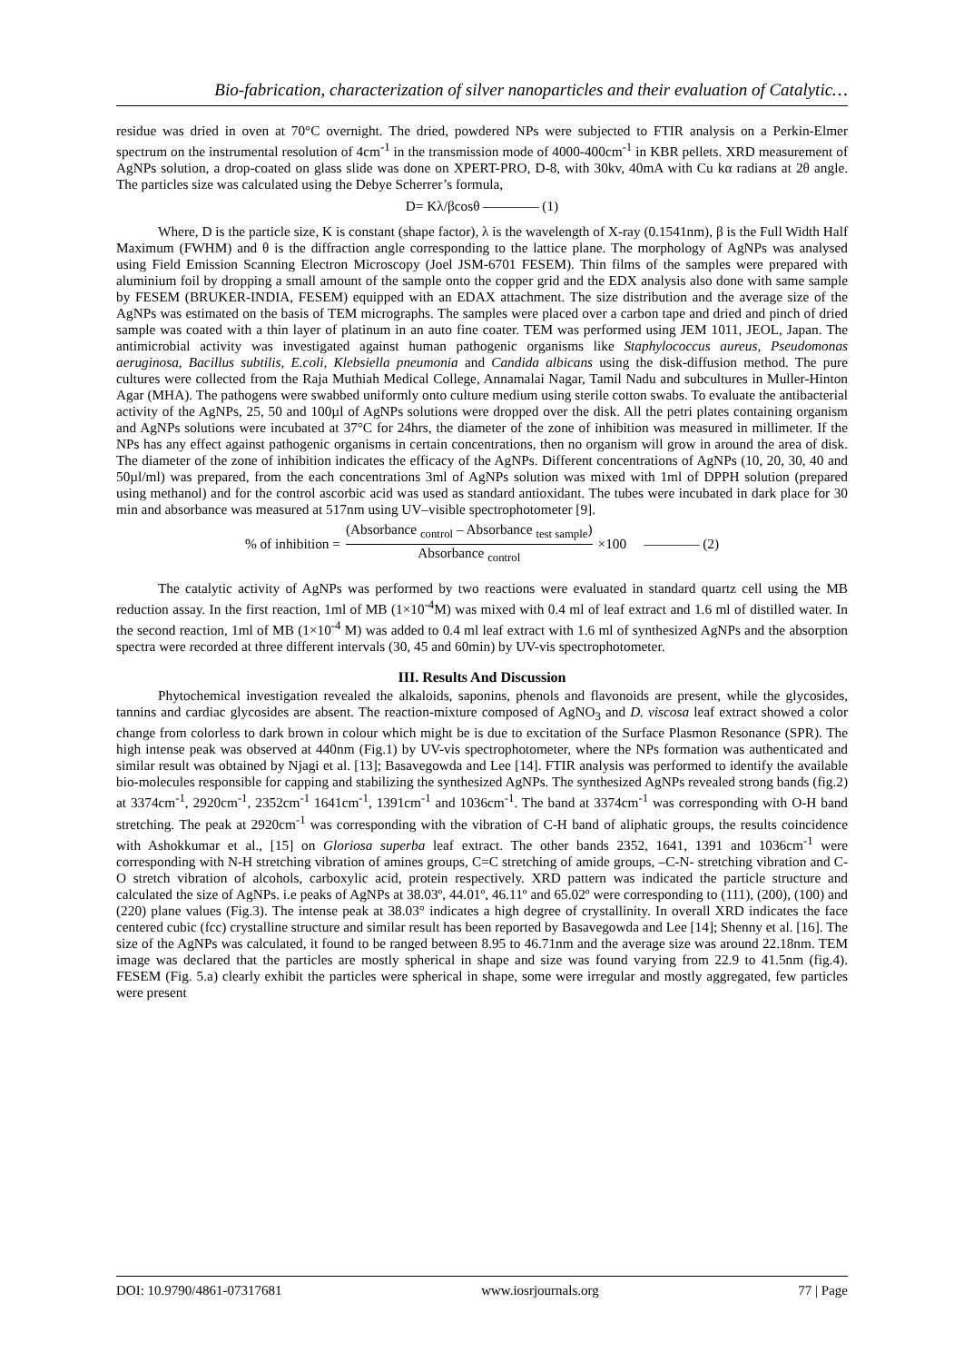Bio-fabrication, characterization of silver nanoparticles and their evaluation of Catalytic…
residue was dried in oven at 70°C overnight. The dried, powdered NPs were subjected to FTIR analysis on a Perkin-Elmer spectrum on the instrumental resolution of 4cm<sup>-1</sup> in the transmission mode of 4000-400cm<sup>-1</sup> in KBR pellets. XRD measurement of AgNPs solution, a drop-coated on glass slide was done on XPERT-PRO, D-8, with 30kv, 40mA with Cu kα radians at 2θ angle. The particles size was calculated using the Debye Scherrer’s formula,
D= Kλ/βcosθ ———— (1)
Where, D is the particle size, K is constant (shape factor), λ is the wavelength of X-ray (0.1541nm), β is the Full Width Half Maximum (FWHM) and θ is the diffraction angle corresponding to the lattice plane. The morphology of AgNPs was analysed using Field Emission Scanning Electron Microscopy (Joel JSM-6701 FESEM). Thin films of the samples were prepared with aluminium foil by dropping a small amount of the sample onto the copper grid and the EDX analysis also done with same sample by FESEM (BRUKER-INDIA, FESEM) equipped with an EDAX attachment. The size distribution and the average size of the AgNPs was estimated on the basis of TEM micrographs. The samples were placed over a carbon tape and dried and pinch of dried sample was coated with a thin layer of platinum in an auto fine coater. TEM was performed using JEM 1011, JEOL, Japan. The antimicrobial activity was investigated against human pathogenic organisms like Staphylococcus aureus, Pseudomonas aeruginosa, Bacillus subtilis, E.coli, Klebsiella pneumonia and Candida albicans using the disk-diffusion method. The pure cultures were collected from the Raja Muthiah Medical College, Annamalai Nagar, Tamil Nadu and subcultures in Muller-Hinton Agar (MHA). The pathogens were swabbed uniformly onto culture medium using sterile cotton swabs. To evaluate the antibacterial activity of the AgNPs, 25, 50 and 100µl of AgNPs solutions were dropped over the disk. All the petri plates containing organism and AgNPs solutions were incubated at 37°C for 24hrs, the diameter of the zone of inhibition was measured in millimeter. If the NPs has any effect against pathogenic organisms in certain concentrations, then no organism will grow in around the area of disk. The diameter of the zone of inhibition indicates the efficacy of the AgNPs. Different concentrations of AgNPs (10, 20, 30, 40 and 50µl/ml) was prepared, from the each concentrations 3ml of AgNPs solution was mixed with 1ml of DPPH solution (prepared using methanol) and for the control ascorbic acid was used as standard antioxidant. The tubes were incubated in dark place for 30 min and absorbance was measured at 517nm using UV–visible spectrophotometer [9].
% of inhibition =
(Absorbance <sub>control</sub> – Absorbance <sub>test sample</sub>)
Absorbance <sub>control</sub>
×100 ———— (2)
The catalytic activity of AgNPs was performed by two reactions were evaluated in standard quartz cell using the MB reduction assay. In the first reaction, 1ml of MB (1×10<sup>-4</sup>M) was mixed with 0.4 ml of leaf extract and 1.6 ml of distilled water. In the second reaction, 1ml of MB (1×10<sup>-4</sup> M) was added to 0.4 ml leaf extract with 1.6 ml of synthesized AgNPs and the absorption spectra were recorded at three different intervals (30, 45 and 60min) by UV-vis spectrophotometer.
III. Results And Discussion
Phytochemical investigation revealed the alkaloids, saponins, phenols and flavonoids are present, while the glycosides, tannins and cardiac glycosides are absent. The reaction-mixture composed of AgNO<sub>3</sub> and D. viscosa leaf extract showed a color change from colorless to dark brown in colour which might be is due to excitation of the Surface Plasmon Resonance (SPR). The high intense peak was observed at 440nm (Fig.1) by UV-vis spectrophotometer, where the NPs formation was authenticated and similar result was obtained by Njagi et al. [13]; Basavegowda and Lee [14]. FTIR analysis was performed to identify the available bio-molecules responsible for capping and stabilizing the synthesized AgNPs. The synthesized AgNPs revealed strong bands (fig.2) at 3374cm<sup>-1</sup>, 2920cm<sup>-1</sup>, 2352cm<sup>-1</sup> 1641cm<sup>-1</sup>, 1391cm<sup>-1</sup> and 1036cm<sup>-1</sup>. The band at 3374cm<sup>-1</sup> was corresponding with O-H band stretching. The peak at 2920cm<sup>-1</sup> was corresponding with the vibration of C-H band of aliphatic groups, the results coincidence with Ashokkumar et al., [15] on Gloriosa superba leaf extract. The other bands 2352, 1641, 1391 and 1036cm<sup>-1</sup> were corresponding with N-H stretching vibration of amines groups, C=C stretching of amide groups, –C-N- stretching vibration and C-O stretch vibration of alcohols, carboxylic acid, protein respectively. XRD pattern was indicated the particle structure and calculated the size of AgNPs. i.e peaks of AgNPs at 38.03º, 44.01º, 46.11º and 65.02º were corresponding to (111), (200), (100) and (220) plane values (Fig.3). The intense peak at 38.03° indicates a high degree of crystallinity. In overall XRD indicates the face centered cubic (fcc) crystalline structure and similar result has been reported by Basavegowda and Lee [14]; Shenny et al. [16]. The size of the AgNPs was calculated, it found to be ranged between 8.95 to 46.71nm and the average size was around 22.18nm. TEM image was declared that the particles are mostly spherical in shape and size was found varying from 22.9 to 41.5nm (fig.4). FESEM (Fig. 5.a) clearly exhibit the particles were spherical in shape, some were irregular and mostly aggregated, few particles were present
DOI: 10.9790/4861-07317681 www.iosrjournals.org 77 | Page